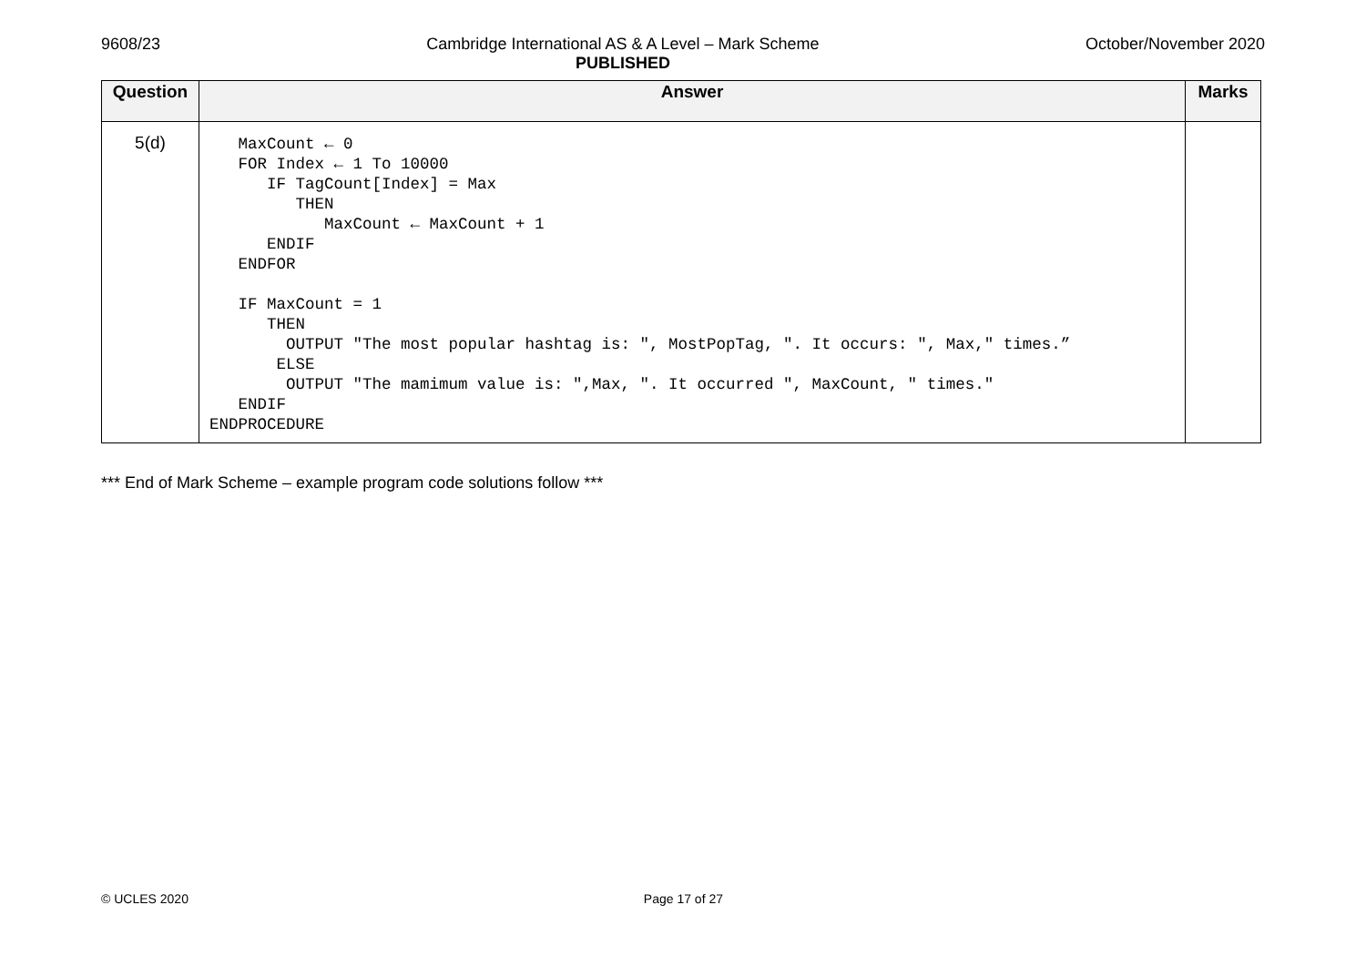9608/23 Cambridge International AS & A Level – Mark Scheme
PUBLISHED October/November 2020
| Question | Answer | Marks |
| --- | --- | --- |
| 5(d) | MaxCount ← 0 FOR Index ← 1 To 10000 IF TagCount[Index] = Max THEN MaxCount ← MaxCount + 1 ENDIF ENDFOR IF MaxCount = 1 THEN OUTPUT "The most popular hashtag is: ", MostPopTag, ". It occurs: ", Max," times.” ELSE OUTPUT "The mamimum value is: ",Max, ". It occurred ", MaxCount, " times." ENDIF ENDPROCEDURE | |
*** End of Mark Scheme – example program code solutions follow ***
© UCLES 2020 Page 17 of 27